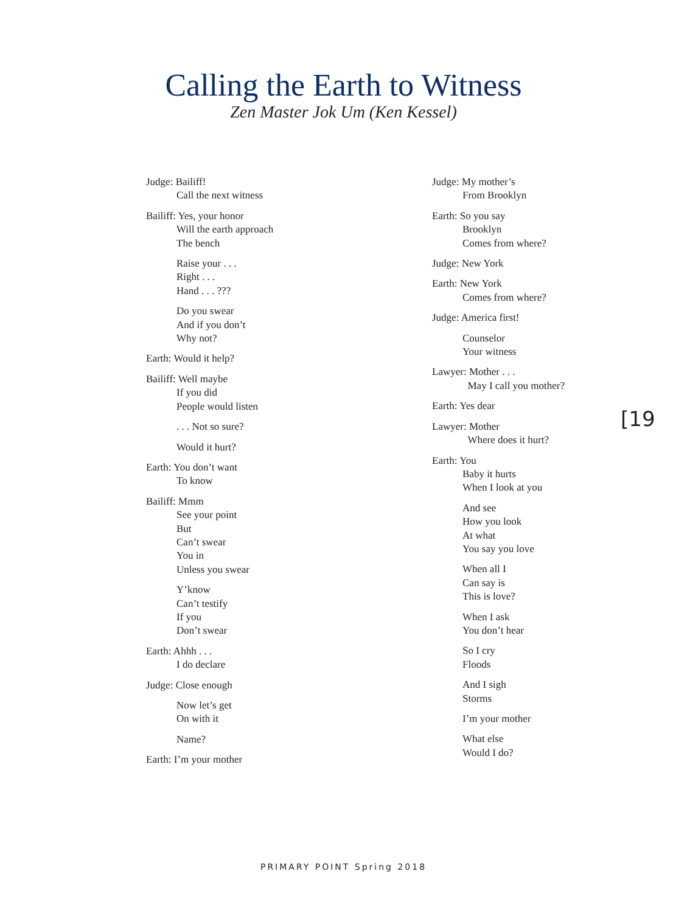Calling the Earth to Witness
Zen Master Jok Um (Ken Kessel)
Judge: Bailiff!
Call the next witness
Bailiff: Yes, your honor
Will the earth approach
The bench
Raise your . . .
Right . . .
Hand . . . ???
Do you swear
And if you don’t
Why not?
Earth: Would it help?
Bailiff: Well maybe
If you did
People would listen
. . . Not so sure?
Would it hurt?
Earth: You don’t want
To know
Bailiff: Mmm
See your point
But
Can’t swear
You in
Unless you swear
Y’know
Can’t testify
If you
Don’t swear
Earth: Ahhh . . .
I do declare
Judge: Close enough
Now let’s get
On with it
Name?
Earth: I’m your mother
Judge: My mother’s
From Brooklyn
Earth: So you say
Brooklyn
Comes from where?
Judge: New York
Earth: New York
Comes from where?
Judge: America first!
Counselor
Your witness
Lawyer: Mother . . .
May I call you mother?
Earth: Yes dear
Lawyer: Mother
Where does it hurt?
Earth: You
Baby it hurts
When I look at you
And see
How you look
At what
You say you love
When all I
Can say is
This is love?
When I ask
You don’t hear
So I cry
Floods
And I sigh
Storms
I’m your mother
What else
Would I do?
[19
PRIMARY POINT Spring 2018